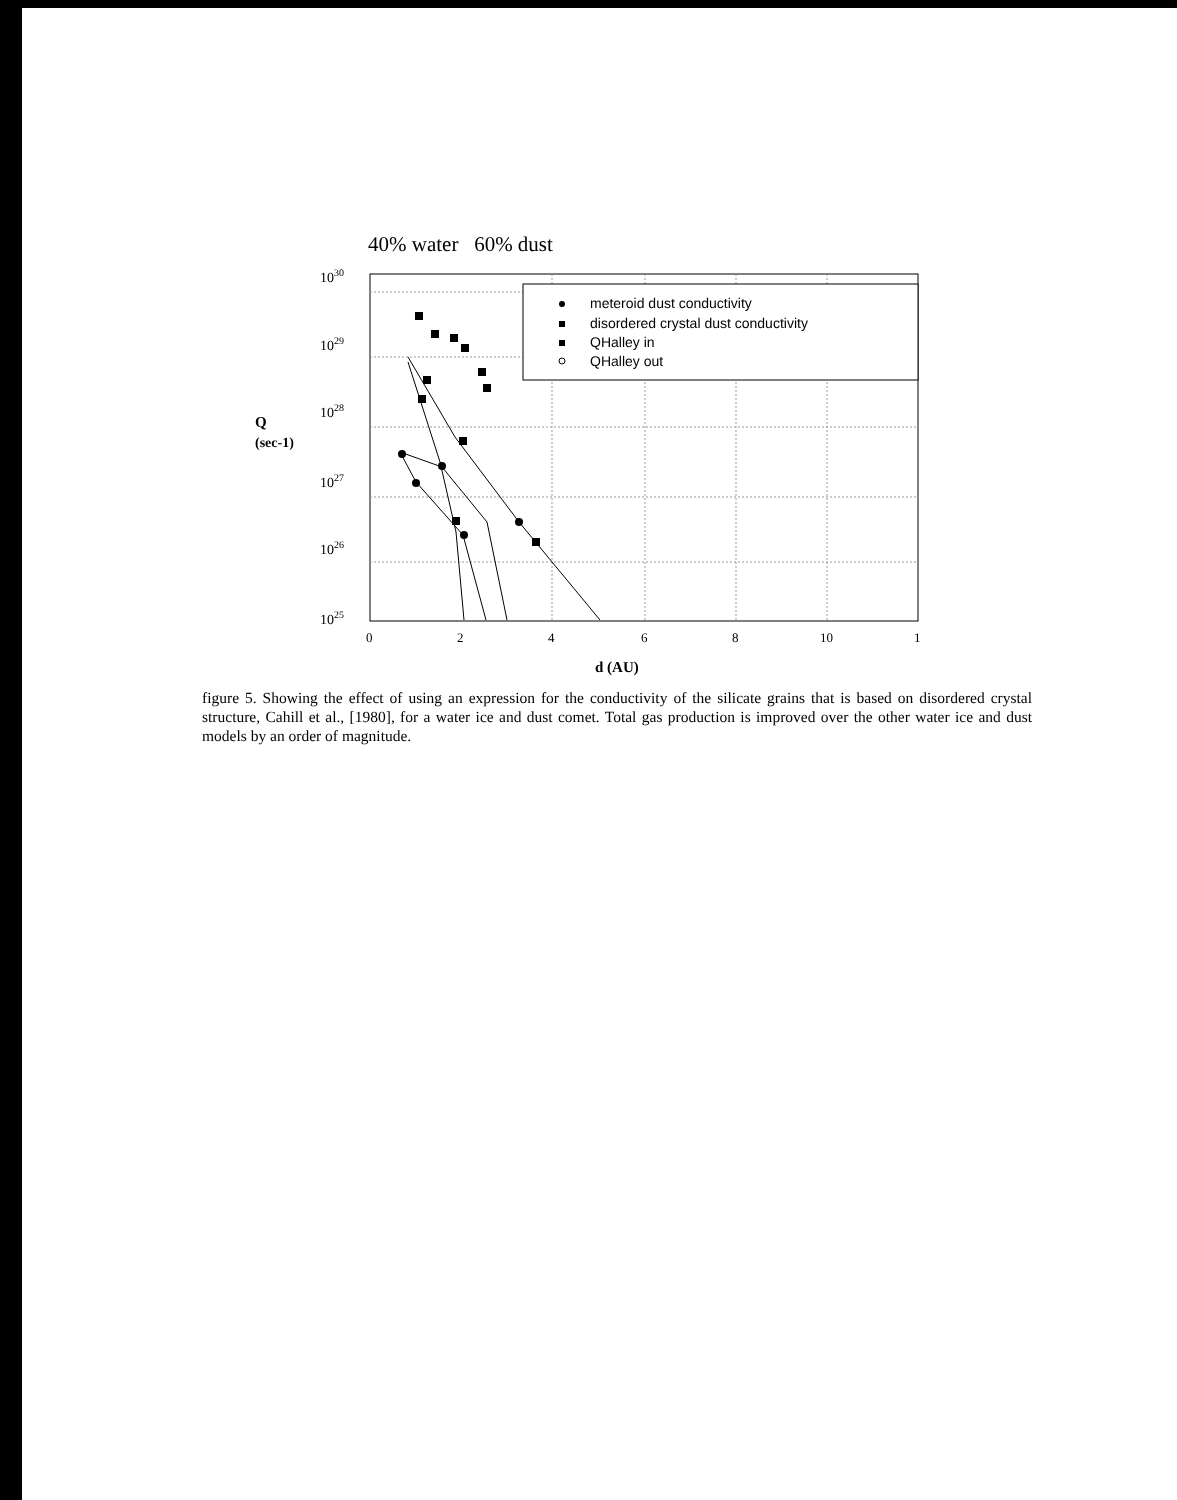40% water 60% dust
1030
1029
1028
Q
(sec-1)
1027
1026
1025
0
2
4
6
8
10
1
d (AU)
meteroid dust conductivity
disordered crystal dust conductivity
QHalley in
QHalley out
figure 5. Showing the effect of using an expression for the conductivity of the silicate grains that is based on disordered crystal structure, Cahill et al., [1980], for a water ice and dust comet. Total gas production is improved over the other water ice and dust models by an order of magnitude.